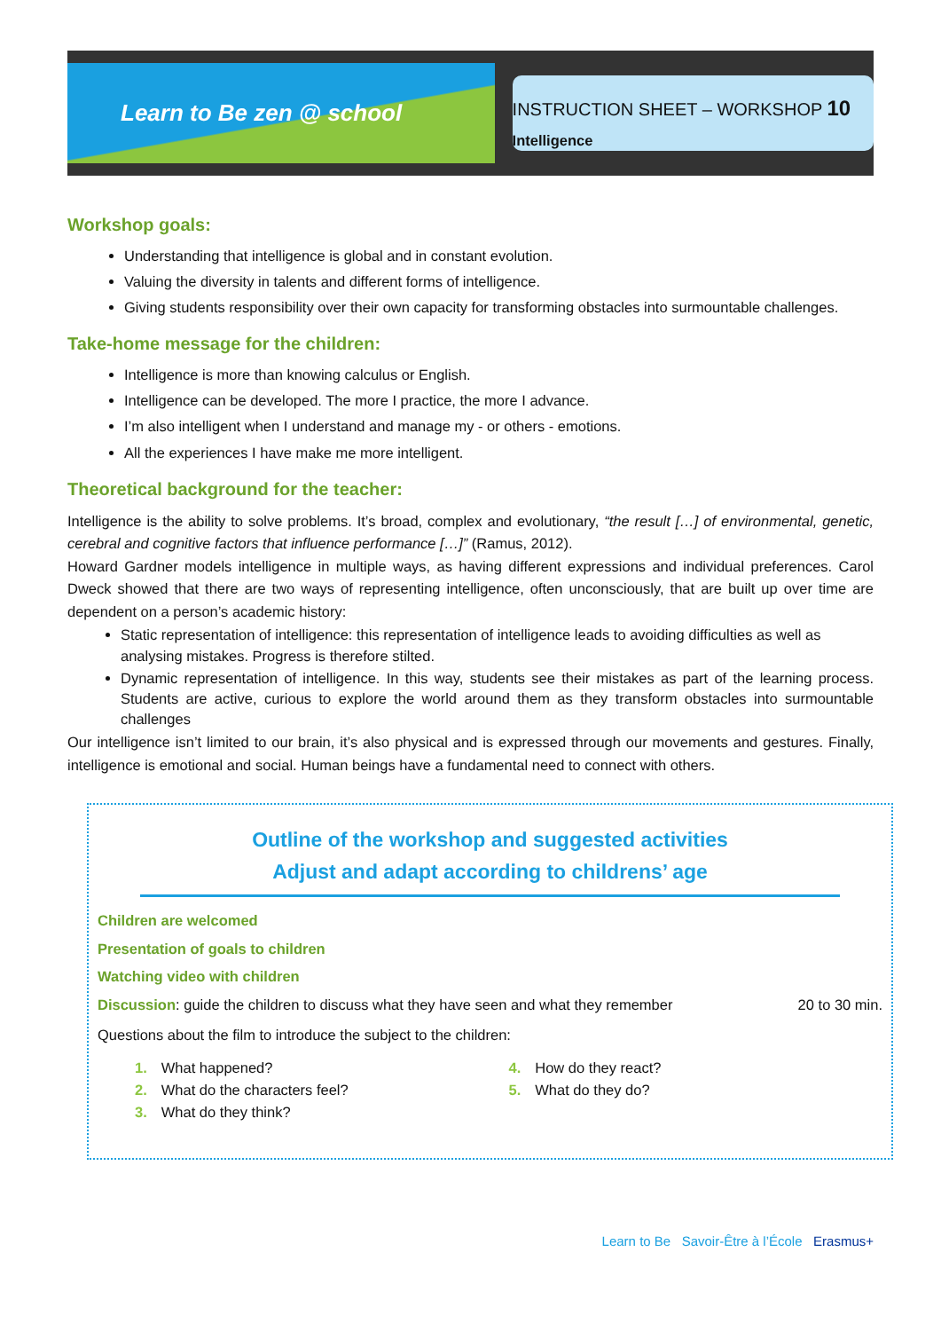Learn to Be zen @ school
INSTRUCTION SHEET – WORKSHOP 10
Intelligence
Workshop goals:
Understanding that intelligence is global and in constant evolution.
Valuing the diversity in talents and different forms of intelligence.
Giving students responsibility over their own capacity for transforming obstacles into surmountable challenges.
Take-home message for the children:
Intelligence is more than knowing calculus or English.
Intelligence can be developed. The more I practice, the more I advance.
I’m also intelligent when I understand and manage my - or others - emotions.
All the experiences I have make me more intelligent.
Theoretical background for the teacher:
Intelligence is the ability to solve problems. It’s broad, complex and evolutionary, “the result […] of environmental, genetic, cerebral and cognitive factors that influence performance […]” (Ramus, 2012).
Howard Gardner models intelligence in multiple ways, as having different expressions and individual preferences. Carol Dweck showed that there are two ways of representing intelligence, often unconsciously, that are built up over time are dependent on a person’s academic history:
Static representation of intelligence: this representation of intelligence leads to avoiding difficulties as well as analysing mistakes. Progress is therefore stilted.
Dynamic representation of intelligence. In this way, students see their mistakes as part of the learning process. Students are active, curious to explore the world around them as they transform obstacles into surmountable challenges
Our intelligence isn’t limited to our brain, it’s also physical and is expressed through our movements and gestures. Finally, intelligence is emotional and social. Human beings have a fundamental need to connect with others.
Outline of the workshop and suggested activities
Adjust and adapt according to childrens’ age
Children are welcomed
Presentation of goals to children
Watching video with children
Discussion: guide the children to discuss what they have seen and what they remember 20 to 30 min.
Questions about the film to introduce the subject to the children:
1. What happened?
2. What do the characters feel?
3. What do they think?
4. How do they react?
5. What do they do?
Learn to Be Savoir-Être à l’École Erasmus+